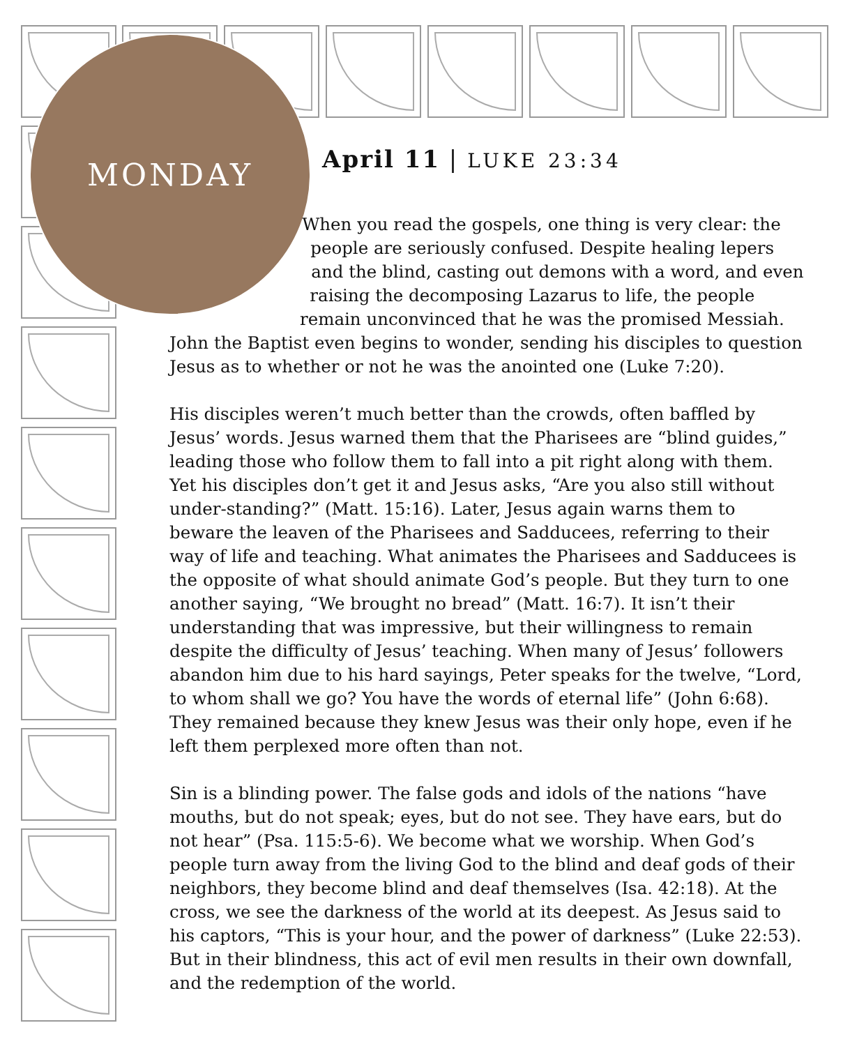MONDAY
April 11 | LUKE 23:34
When you read the gospels, one thing is very clear: the people are seriously confused. Despite healing lepers and the blind, casting out demons with a word, and even raising the decomposing Lazarus to life, the people remain unconvinced that he was the promised Messiah. John the Baptist even begins to wonder, sending his disciples to question Jesus as to whether or not he was the anointed one (Luke 7:20).
His disciples weren’t much better than the crowds, often baffled by Jesus’ words. Jesus warned them that the Pharisees are “blind guides,” leading those who follow them to fall into a pit right along with them. Yet his disciples don’t get it and Jesus asks, “Are you also still without under-standing?” (Matt. 15:16). Later, Jesus again warns them to beware the leaven of the Pharisees and Sadducees, referring to their way of life and teaching. What animates the Pharisees and Sadducees is the opposite of what should animate God’s people. But they turn to one another saying, “We brought no bread” (Matt. 16:7). It isn’t their understanding that was impressive, but their willingness to remain despite the difficulty of Jesus’ teaching. When many of Jesus’ followers abandon him due to his hard sayings, Peter speaks for the twelve, “Lord, to whom shall we go? You have the words of eternal life” (John 6:68). They remained because they knew Jesus was their only hope, even if he left them perplexed more often than not.
Sin is a blinding power. The false gods and idols of the nations “have mouths, but do not speak; eyes, but do not see. They have ears, but do not hear” (Psa. 115:5-6). We become what we worship. When God’s people turn away from the living God to the blind and deaf gods of their neighbors, they become blind and deaf themselves (Isa. 42:18). At the cross, we see the darkness of the world at its deepest. As Jesus said to his captors, “This is your hour, and the power of darkness” (Luke 22:53). But in their blindness, this act of evil men results in their own downfall, and the redemption of the world.